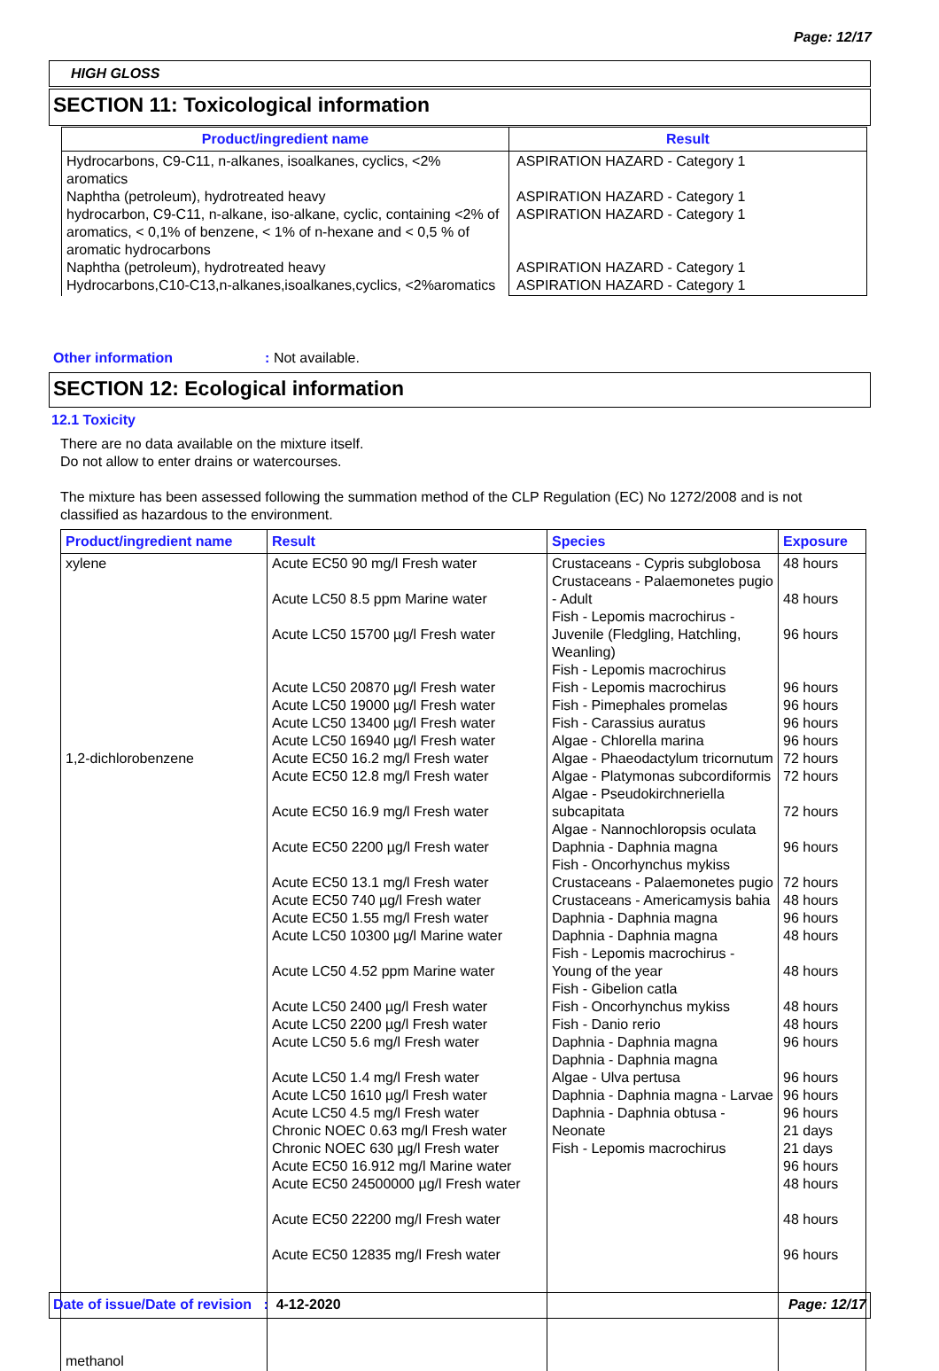Page: 12/17
HIGH GLOSS
SECTION 11: Toxicological information
| Product/ingredient name | Result |
| --- | --- |
| Hydrocarbons, C9-C11, n-alkanes, isoalkanes, cyclics, <2% aromatics Naphtha (petroleum), hydrotreated heavy hydrocarbon, C9-C11, n-alkane, iso-alkane, cyclic, containing <2% of aromatics, < 0,1% of benzene, < 1% of n-hexane and < 0,5 % of aromatic hydrocarbons Naphtha (petroleum), hydrotreated heavy Hydrocarbons,C10-C13,n-alkanes,isoalkanes,cyclics, <2%aromatics | ASPIRATION HAZARD - Category 1 ASPIRATION HAZARD - Category 1 ASPIRATION HAZARD - Category 1 ASPIRATION HAZARD - Category 1 ASPIRATION HAZARD - Category 1 |
Other information: Not available.
SECTION 12: Ecological information
12.1 Toxicity
There are no data available on the mixture itself.
Do not allow to enter drains or watercourses.
The mixture has been assessed following the summation method of the CLP Regulation (EC) No 1272/2008 and is not classified as hazardous to the environment.
| Product/ingredient name | Result | Species | Exposure |
| --- | --- | --- | --- |
| xylene 1,2-dichlorobenzene methanol | Acute EC50 90 mg/l Fresh water Acute LC50 8.5 ppm Marine water Acute LC50 15700 µg/l Fresh water Acute LC50 20870 µg/l Fresh water Acute LC50 19000 µg/l Fresh water Acute LC50 13400 µg/l Fresh water Acute LC50 16940 µg/l Fresh water Acute EC50 16.2 mg/l Fresh water Acute EC50 12.8 mg/l Fresh water Acute EC50 16.9 mg/l Fresh water Acute EC50 2200 µg/l Fresh water Acute EC50 13.1 mg/l Fresh water Acute EC50 740 µg/l Fresh water Acute EC50 1.55 mg/l Fresh water Acute LC50 10300 µg/l Marine water Acute LC50 4.52 ppm Marine water Acute LC50 2400 µg/l Fresh water Acute LC50 2200 µg/l Fresh water Acute LC50 5.6 mg/l Fresh water Acute LC50 1.4 mg/l Fresh water Acute LC50 1610 µg/l Fresh water Acute LC50 4.5 mg/l Fresh water Chronic NOEC 0.63 mg/l Fresh water Chronic NOEC 630 µg/l Fresh water Acute EC50 16.912 mg/l Marine water Acute EC50 24500000 µg/l Fresh water Acute EC50 22200 mg/l Fresh water Acute EC50 12835 mg/l Fresh water | Crustaceans - Cypris subglobosa Crustaceans - Palaemonetes pugio - Adult Fish - Lepomis macrochirus - Juvenile (Fledgling, Hatchling, Weanling) Fish - Lepomis macrochirus Fish - Lepomis macrochirus Fish - Pimephales promelas Fish - Carassius auratus Algae - Chlorella marina Algae - Phaeodactylum tricornutum Algae - Platymonas subcordiformis Algae - Pseudokirchneriella subcapitata Algae - Nannochloropsis oculata Daphnia - Daphnia magna Fish - Oncorhynchus mykiss Crustaceans - Palaemonetes pugio Crustaceans - Americamysis bahia Daphnia - Daphnia magna Daphnia - Daphnia magna Fish - Lepomis macrochirus - Young of the year Fish - Gibelion catla Fish - Oncorhynchus mykiss Fish - Danio rerio Daphnia - Daphnia magna Daphnia - Daphnia magna Algae - Ulva pertusa Daphnia - Daphnia magna - Larvae Daphnia - Daphnia obtusa - Neonate Fish - Lepomis macrochirus | 48 hours 48 hours 96 hours 96 hours 96 hours 96 hours 96 hours 72 hours 72 hours 72 hours 96 hours 72 hours 48 hours 96 hours 48 hours 48 hours 48 hours 48 hours 96 hours 96 hours 96 hours 96 hours 21 days 21 days 96 hours 48 hours 48 hours 96 hours |
Date of issue/Date of revision : 4-12-2020 Page: 12/17